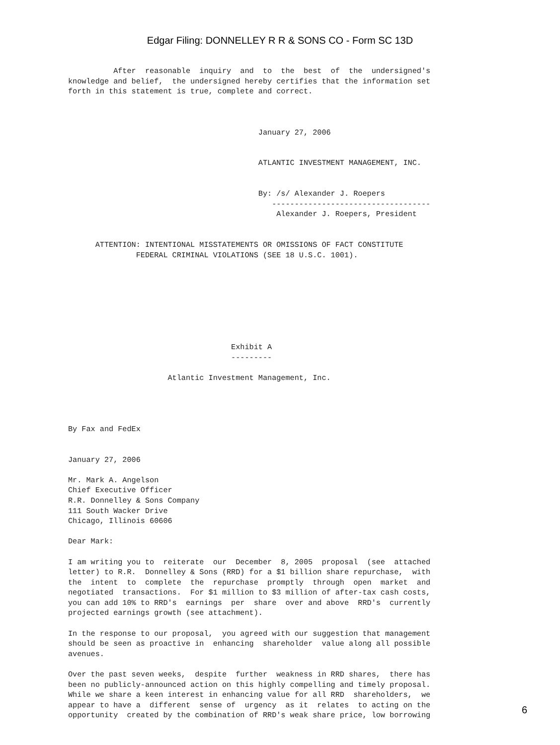Edgar Filing: DONNELLEY R R & SONS CO - Form SC 13D
          After  reasonable  inquiry  and  to  the  best  of  the  undersigned's
knowledge and belief,  the undersigned hereby certifies that the information set
forth in this statement is true, complete and correct.



                                          January 27, 2006


                                          ATLANTIC INVESTMENT MANAGEMENT, INC.


                                          By: /s/ Alexander J. Roepers
                                             -----------------------------------
                                              Alexander J. Roepers, President


      ATTENTION: INTENTIONAL MISSTATEMENTS OR OMISSIONS OF FACT CONSTITUTE
               FEDERAL CRIMINAL VIOLATIONS (SEE 18 U.S.C. 1001).








                                    Exhibit A
                                    ---------

                      Atlantic Investment Management, Inc.




By Fax and FedEx


January 27, 2006

Mr. Mark A. Angelson
Chief Executive Officer
R.R. Donnelley & Sons Company
111 South Wacker Drive
Chicago, Illinois 60606

Dear Mark:

I am writing you to  reiterate  our  December  8, 2005  proposal  (see  attached
letter) to R.R.  Donnelley & Sons (RRD) for a $1 billion share repurchase,  with
the  intent  to  complete  the  repurchase  promptly  through  open  market  and
negotiated  transactions.  For $1 million to $3 million of after-tax cash costs,
you can add 10% to RRD's  earnings  per  share  over and above  RRD's  currently
projected earnings growth (see attachment).

In the response to our proposal,  you agreed with our suggestion that management
should be seen as proactive in  enhancing  shareholder  value along all possible
avenues.

Over the past seven weeks,  despite  further  weakness in RRD shares,  there has
been no publicly-announced action on this highly compelling and timely proposal.
While we share a keen interest in enhancing value for all RRD  shareholders,  we
appear to have a  different  sense of  urgency  as it  relates  to acting on the
opportunity  created by the combination of RRD's weak share price, low borrowing
6